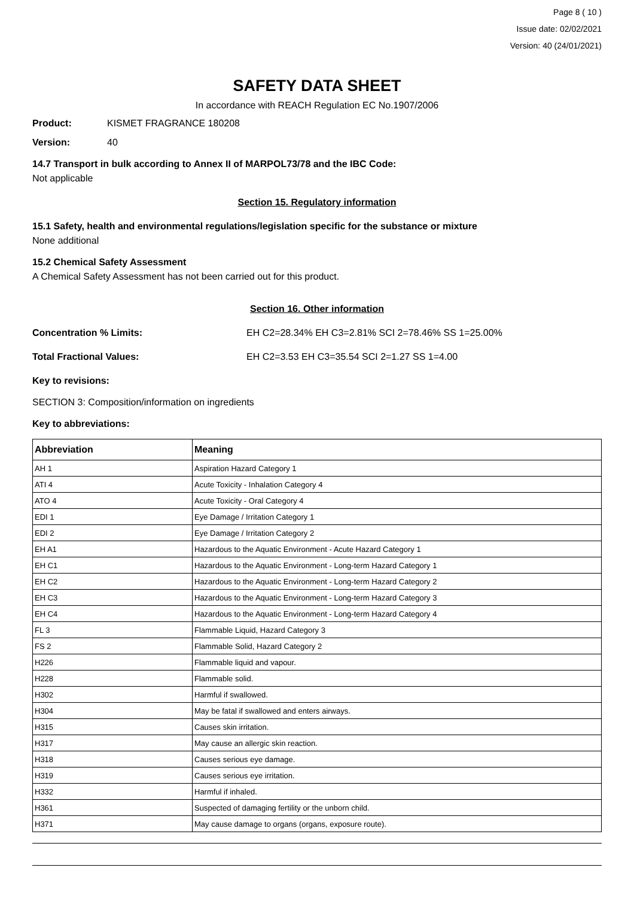Page 8 ( 10 )
Issue date: 02/02/2021
Version: 40 (24/01/2021)
SAFETY DATA SHEET
In accordance with REACH Regulation EC No.1907/2006
Product: KISMET FRAGRANCE 180208
Version: 40
14.7 Transport in bulk according to Annex II of MARPOL73/78 and the IBC Code:
Not applicable
Section 15. Regulatory information
15.1 Safety, health and environmental regulations/legislation specific for the substance or mixture
None additional
15.2 Chemical Safety Assessment
A Chemical Safety Assessment has not been carried out for this product.
Section 16. Other information
Concentration % Limits: EH C2=28.34% EH C3=2.81% SCI 2=78.46% SS 1=25.00%
Total Fractional Values: EH C2=3.53 EH C3=35.54 SCI 2=1.27 SS 1=4.00
Key to revisions:
SECTION 3: Composition/information on ingredients
Key to abbreviations:
| Abbreviation | Meaning |
| --- | --- |
| AH 1 | Aspiration Hazard Category 1 |
| ATI 4 | Acute Toxicity - Inhalation Category 4 |
| ATO 4 | Acute Toxicity - Oral Category 4 |
| EDI 1 | Eye Damage / Irritation Category 1 |
| EDI 2 | Eye Damage / Irritation Category 2 |
| EH A1 | Hazardous to the Aquatic Environment - Acute Hazard Category 1 |
| EH C1 | Hazardous to the Aquatic Environment - Long-term Hazard Category 1 |
| EH C2 | Hazardous to the Aquatic Environment - Long-term Hazard Category 2 |
| EH C3 | Hazardous to the Aquatic Environment - Long-term Hazard Category 3 |
| EH C4 | Hazardous to the Aquatic Environment - Long-term Hazard Category 4 |
| FL 3 | Flammable Liquid, Hazard Category 3 |
| FS 2 | Flammable Solid, Hazard Category 2 |
| H226 | Flammable liquid and vapour. |
| H228 | Flammable solid. |
| H302 | Harmful if swallowed. |
| H304 | May be fatal if swallowed and enters airways. |
| H315 | Causes skin irritation. |
| H317 | May cause an allergic skin reaction. |
| H318 | Causes serious eye damage. |
| H319 | Causes serious eye irritation. |
| H332 | Harmful if inhaled. |
| H361 | Suspected of damaging fertility or the unborn child. |
| H371 | May cause damage to organs (organs, exposure route). |